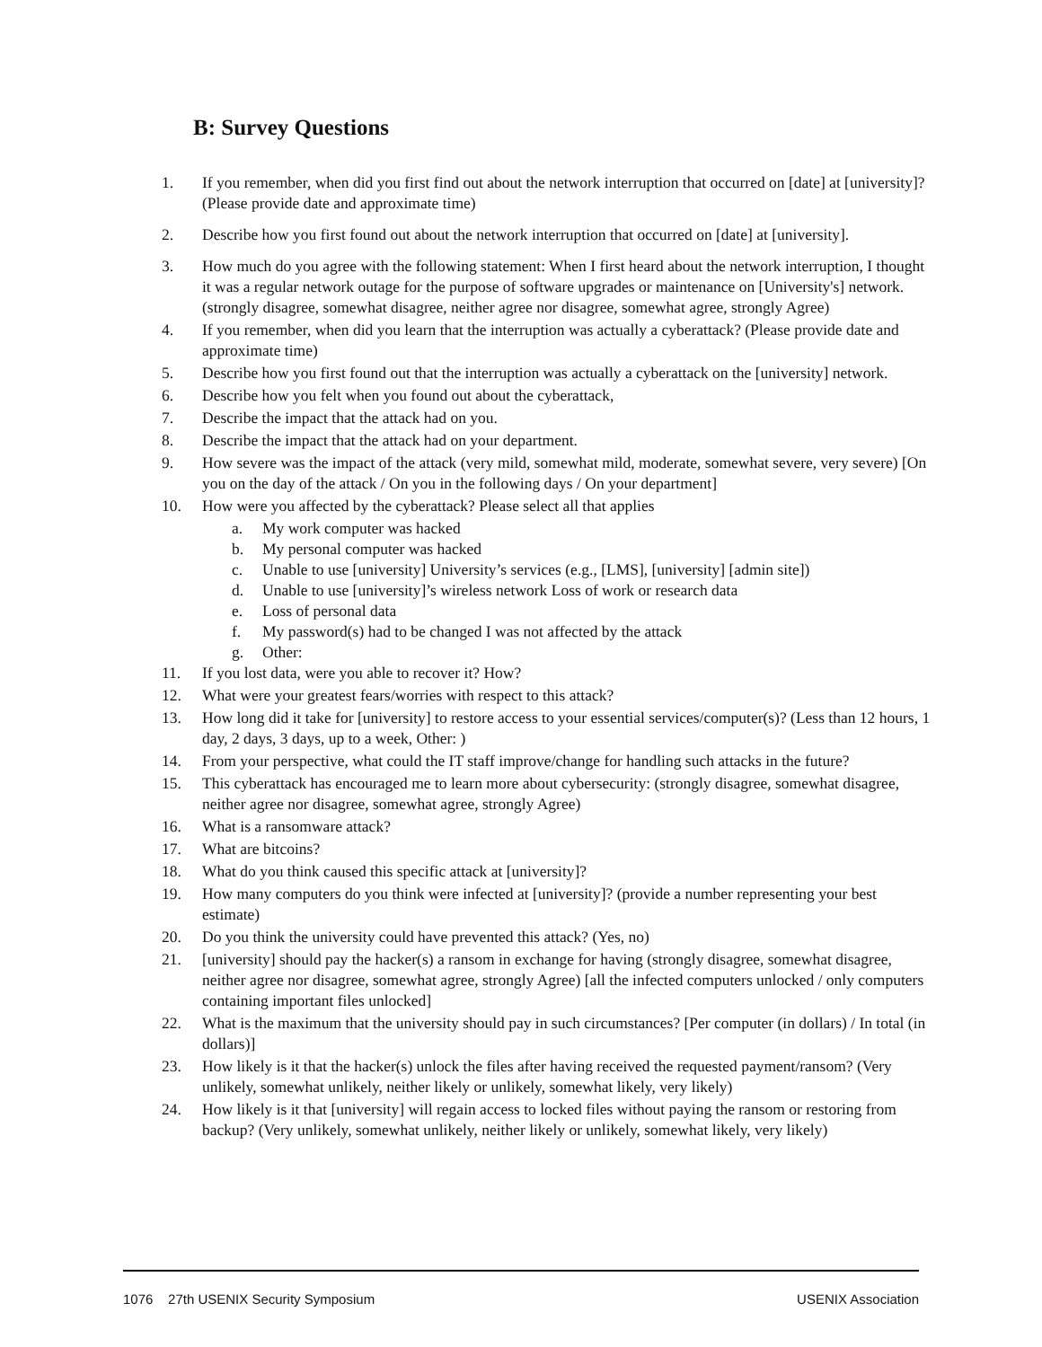B: Survey Questions
1. If you remember, when did you first find out about the network interruption that occurred on [date] at [university]? (Please provide date and approximate time)
2. Describe how you first found out about the network interruption that occurred on [date] at [university].
3. How much do you agree with the following statement: When I first heard about the network interruption, I thought it was a regular network outage for the purpose of software upgrades or maintenance on [University's] network. (strongly disagree, somewhat disagree, neither agree nor disagree, somewhat agree, strongly Agree)
4. If you remember, when did you learn that the interruption was actually a cyberattack? (Please provide date and approximate time)
5. Describe how you first found out that the interruption was actually a cyberattack on the [university] network.
6. Describe how you felt when you found out about the cyberattack,
7. Describe the impact that the attack had on you.
8. Describe the impact that the attack had on your department.
9. How severe was the impact of the attack (very mild, somewhat mild, moderate, somewhat severe, very severe) [On you on the day of the attack / On you in the following days / On your department]
10. How were you affected by the cyberattack? Please select all that applies
a. My work computer was hacked
b. My personal computer was hacked
c. Unable to use [university] University’s services (e.g., [LMS], [university] [admin site])
d. Unable to use [university]’s wireless network Loss of work or research data
e. Loss of personal data
f. My password(s) had to be changed I was not affected by the attack
g. Other:
11. If you lost data, were you able to recover it? How?
12. What were your greatest fears/worries with respect to this attack?
13. How long did it take for [university] to restore access to your essential services/computer(s)? (Less than 12 hours, 1 day, 2 days, 3 days, up to a week, Other: )
14. From your perspective, what could the IT staff improve/change for handling such attacks in the future?
15. This cyberattack has encouraged me to learn more about cybersecurity: (strongly disagree, somewhat disagree, neither agree nor disagree, somewhat agree, strongly Agree)
16. What is a ransomware attack?
17. What are bitcoins?
18. What do you think caused this specific attack at [university]?
19. How many computers do you think were infected at [university]? (provide a number representing your best estimate)
20. Do you think the university could have prevented this attack? (Yes, no)
21. [university] should pay the hacker(s) a ransom in exchange for having (strongly disagree, somewhat disagree, neither agree nor disagree, somewhat agree, strongly Agree) [all the infected computers unlocked / only computers containing important files unlocked]
22. What is the maximum that the university should pay in such circumstances? [Per computer (in dollars) / In total (in dollars)]
23. How likely is it that the hacker(s) unlock the files after having received the requested payment/ransom? (Very unlikely, somewhat unlikely, neither likely or unlikely, somewhat likely, very likely)
24. How likely is it that [university] will regain access to locked files without paying the ransom or restoring from backup? (Very unlikely, somewhat unlikely, neither likely or unlikely, somewhat likely, very likely)
1076 27th USENIX Security Symposium USENIX Association